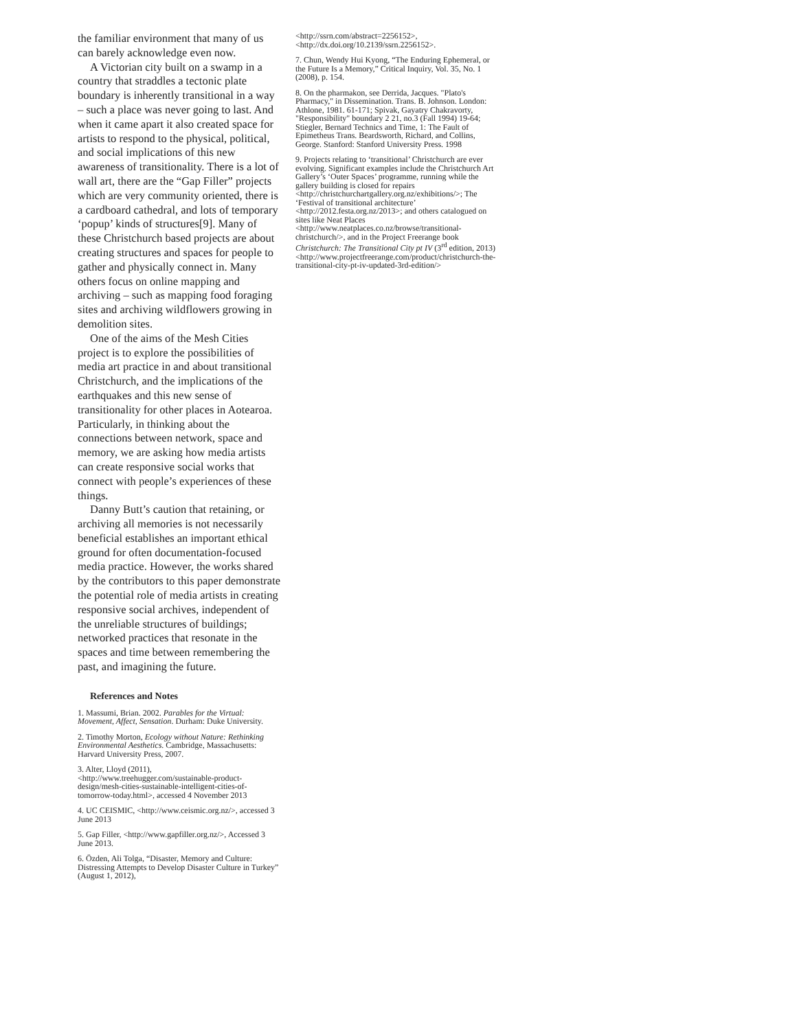the familiar environment that many of us can barely acknowledge even now.
A Victorian city built on a swamp in a country that straddles a tectonic plate boundary is inherently transitional in a way – such a place was never going to last. And when it came apart it also created space for artists to respond to the physical, political, and social implications of this new awareness of transitionality. There is a lot of wall art, there are the “Gap Filler” projects which are very community oriented, there is a cardboard cathedral, and lots of temporary ‘popup’ kinds of structures[9]. Many of these Christchurch based projects are about creating structures and spaces for people to gather and physically connect in. Many others focus on online mapping and archiving – such as mapping food foraging sites and archiving wildflowers growing in demolition sites.
One of the aims of the Mesh Cities project is to explore the possibilities of media art practice in and about transitional Christchurch, and the implications of the earthquakes and this new sense of transitionality for other places in Aotearoa. Particularly, in thinking about the connections between network, space and memory, we are asking how media artists can create responsive social works that connect with people’s experiences of these things.
Danny Butt’s caution that retaining, or archiving all memories is not necessarily beneficial establishes an important ethical ground for often documentation-focused media practice. However, the works shared by the contributors to this paper demonstrate the potential role of media artists in creating responsive social archives, independent of the unreliable structures of buildings; networked practices that resonate in the spaces and time between remembering the past, and imagining the future.
References and Notes
1. Massumi, Brian. 2002. Parables for the Virtual: Movement, Affect, Sensation. Durham: Duke University.
2. Timothy Morton, Ecology without Nature: Rethinking Environmental Aesthetics. Cambridge, Massachusetts: Harvard University Press, 2007.
3. Alter, Lloyd (2011), <http://www.treehugger.com/sustainable-product-design/mesh-cities-sustainable-intelligent-cities-of-tomorrow-today.html>, accessed 4 November 2013
4. UC CEISMIC, <http://www.ceismic.org.nz/>, accessed 3 June 2013
5. Gap Filler, <http://www.gapfiller.org.nz/>, Accessed 3 June 2013.
6. Özden, Ali Tolga, “Disaster, Memory and Culture: Distressing Attempts to Develop Disaster Culture in Turkey” (August 1, 2012),
<http://ssrn.com/abstract=2256152>, <http://dx.doi.org/10.2139/ssrn.2256152>.
7. Chun, Wendy Hui Kyong, “The Enduring Ephemeral, or the Future Is a Memory,” Critical Inquiry, Vol. 35, No. 1 (2008), p. 154.
8. On the pharmakon, see Derrida, Jacques. "Plato's Pharmacy," in Dissemination. Trans. B. Johnson. London: Athlone, 1981. 61-171; Spivak, Gayatry Chakravorty, "Responsibility" boundary 2 21, no.3 (Fall 1994) 19-64; Stiegler, Bernard Technics and Time, 1: The Fault of Epimetheus Trans. Beardsworth, Richard, and Collins, George. Stanford: Stanford University Press. 1998
9. Projects relating to ‘transitional’ Christchurch are ever evolving. Significant examples include the Christchurch Art Gallery’s ‘Outer Spaces’ programme, running while the gallery building is closed for repairs <http://christchurchartgallery.org.nz/exhibitions/>; The ‘Festival of transitional architecture’ <http://2012.festa.org.nz/2013>; and others catalogued on sites like Neat Places <http://www.neatplaces.co.nz/browse/transitional-christchurch/>, and in the Project Freerange book Christchurch: The Transitional City pt IV (3<sup>rd</sup> edition, 2013) <http://www.projectfreerange.com/product/christchurch-the-transitional-city-pt-iv-updated-3rd-edition/>